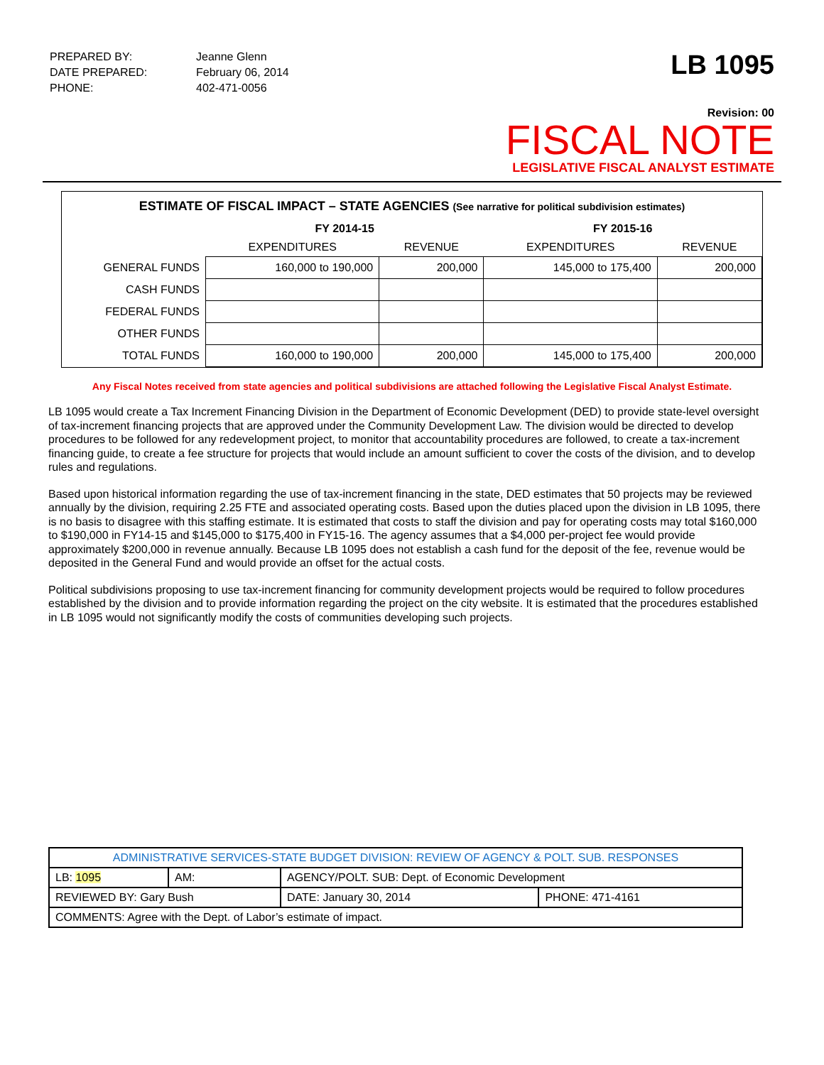| PREPARED BY: | Jeanne Glenn |
| DATE PREPARED: | February 06, 2014 |
| PHONE: | 402-471-0056 |
LB 1095
Revision: 00
FISCAL NOTE
LEGISLATIVE FISCAL ANALYST ESTIMATE
ESTIMATE OF FISCAL IMPACT – STATE AGENCIES (See narrative for political subdivision estimates)
| | FY 2014-15 | | FY 2015-16 | |
| --- | --- | --- | --- | --- |
| | EXPENDITURES | REVENUE | EXPENDITURES | REVENUE |
| GENERAL FUNDS | 160,000 to 190,000 | 200,000 | 145,000 to 175,400 | 200,000 |
| CASH FUNDS | | | | |
| FEDERAL FUNDS | | | | |
| OTHER FUNDS | | | | |
| TOTAL FUNDS | 160,000 to 190,000 | 200,000 | 145,000 to 175,400 | 200,000 |
Any Fiscal Notes received from state agencies and political subdivisions are attached following the Legislative Fiscal Analyst Estimate.
LB 1095 would create a Tax Increment Financing Division in the Department of Economic Development (DED) to provide state-level oversight of tax-increment financing projects that are approved under the Community Development Law. The division would be directed to develop procedures to be followed for any redevelopment project, to monitor that accountability procedures are followed, to create a tax-increment financing guide, to create a fee structure for projects that would include an amount sufficient to cover the costs of the division, and to develop rules and regulations.
Based upon historical information regarding the use of tax-increment financing in the state, DED estimates that 50 projects may be reviewed annually by the division, requiring 2.25 FTE and associated operating costs. Based upon the duties placed upon the division in LB 1095, there is no basis to disagree with this staffing estimate. It is estimated that costs to staff the division and pay for operating costs may total $160,000 to $190,000 in FY14-15 and $145,000 to $175,400 in FY15-16. The agency assumes that a $4,000 per-project fee would provide approximately $200,000 in revenue annually. Because LB 1095 does not establish a cash fund for the deposit of the fee, revenue would be deposited in the General Fund and would provide an offset for the actual costs.
Political subdivisions proposing to use tax-increment financing for community development projects would be required to follow procedures established by the division and to provide information regarding the project on the city website. It is estimated that the procedures established in LB 1095 would not significantly modify the costs of communities developing such projects.
| ADMINISTRATIVE SERVICES-STATE BUDGET DIVISION: REVIEW OF AGENCY & POLT. SUB. RESPONSES | | | | |
| LB: 1095 | AM: | AGENCY/POLT. SUB: Dept. of Economic Development | | |
| REVIEWED BY: Gary Bush | | | DATE: January 30, 2014 | PHONE: 471-4161 |
| COMMENTS: Agree with the Dept. of Labor’s estimate of impact. | | | | |